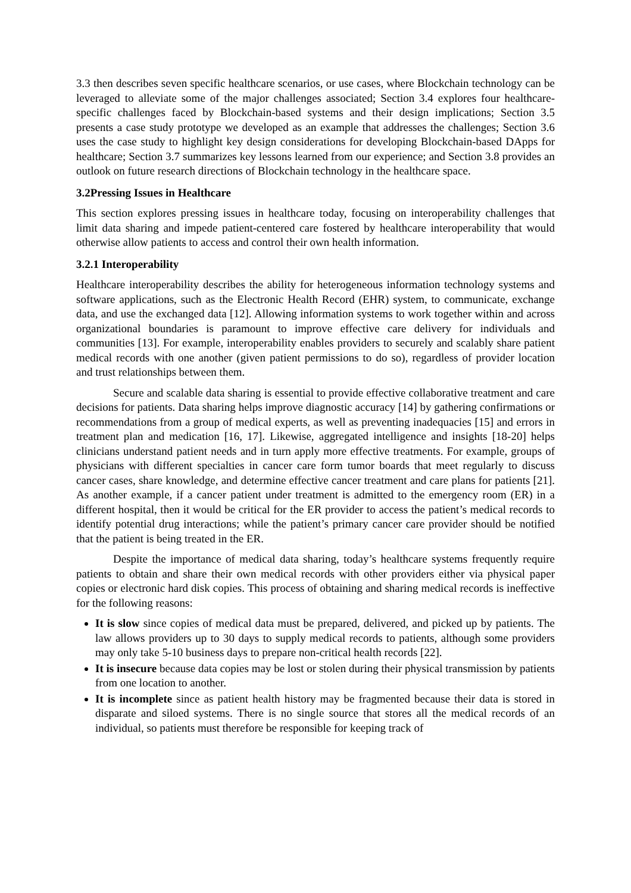3.3 then describes seven specific healthcare scenarios, or use cases, where Blockchain technology can be leveraged to alleviate some of the major challenges associated; Section 3.4 explores four healthcare-specific challenges faced by Blockchain-based systems and their design implications; Section 3.5 presents a case study prototype we developed as an example that addresses the challenges; Section 3.6 uses the case study to highlight key design considerations for developing Blockchain-based DApps for healthcare; Section 3.7 summarizes key lessons learned from our experience; and Section 3.8 provides an outlook on future research directions of Blockchain technology in the healthcare space.
3.2Pressing Issues in Healthcare
This section explores pressing issues in healthcare today, focusing on interoperability challenges that limit data sharing and impede patient-centered care fostered by healthcare interoperability that would otherwise allow patients to access and control their own health information.
3.2.1 Interoperability
Healthcare interoperability describes the ability for heterogeneous information technology systems and software applications, such as the Electronic Health Record (EHR) system, to communicate, exchange data, and use the exchanged data [12]. Allowing information systems to work together within and across organizational boundaries is paramount to improve effective care delivery for individuals and communities [13]. For example, interoperability enables providers to securely and scalably share patient medical records with one another (given patient permissions to do so), regardless of provider location and trust relationships between them.
Secure and scalable data sharing is essential to provide effective collaborative treatment and care decisions for patients. Data sharing helps improve diagnostic accuracy [14] by gathering confirmations or recommendations from a group of medical experts, as well as preventing inadequacies [15] and errors in treatment plan and medication [16, 17]. Likewise, aggregated intelligence and insights [18-20] helps clinicians understand patient needs and in turn apply more effective treatments. For example, groups of physicians with different specialties in cancer care form tumor boards that meet regularly to discuss cancer cases, share knowledge, and determine effective cancer treatment and care plans for patients [21]. As another example, if a cancer patient under treatment is admitted to the emergency room (ER) in a different hospital, then it would be critical for the ER provider to access the patient’s medical records to identify potential drug interactions; while the patient’s primary cancer care provider should be notified that the patient is being treated in the ER.
Despite the importance of medical data sharing, today’s healthcare systems frequently require patients to obtain and share their own medical records with other providers either via physical paper copies or electronic hard disk copies. This process of obtaining and sharing medical records is ineffective for the following reasons:
It is slow since copies of medical data must be prepared, delivered, and picked up by patients. The law allows providers up to 30 days to supply medical records to patients, although some providers may only take 5-10 business days to prepare non-critical health records [22].
It is insecure because data copies may be lost or stolen during their physical transmission by patients from one location to another.
It is incomplete since as patient health history may be fragmented because their data is stored in disparate and siloed systems. There is no single source that stores all the medical records of an individual, so patients must therefore be responsible for keeping track of